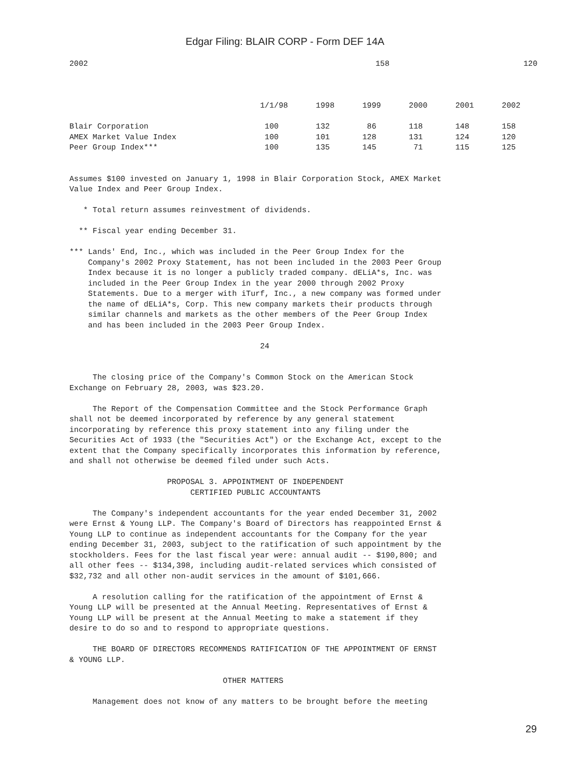Edgar Filing: BLAIR CORP - Form DEF 14A
| 2002 | 158 | 120 |
                                         1/1/98      1998      1999      2000      2001      2002

Blair Corporation                         100        132        86       118       148       158
AMEX Market Value Index                   100        101       128       131       124       120
Peer Group Index***                       100        135       145        71       115       125


Assumes $100 invested on January 1, 1998 in Blair Corporation Stock, AMEX Market
Value Index and Peer Group Index.

   * Total return assumes reinvestment of dividends.

  ** Fiscal year ending December 31.

*** Lands' End, Inc., which was included in the Peer Group Index for the
    Company's 2002 Proxy Statement, has not been included in the 2003 Peer Group
    Index because it is no longer a publicly traded company. dELiA*s, Inc. was
    included in the Peer Group Index in the year 2000 through 2002 Proxy
    Statements. Due to a merger with iTurf, Inc., a new company was formed under
    the name of dELiA*s, Corp. This new company markets their products through
    similar channels and markets as the other members of the Peer Group Index
    and has been included in the 2003 Peer Group Index.

                                         24


     The closing price of the Company's Common Stock on the American Stock
Exchange on February 28, 2003, was $23.20.

     The Report of the Compensation Committee and the Stock Performance Graph
shall not be deemed incorporated by reference by any general statement
incorporating by reference this proxy statement into any filing under the
Securities Act of 1933 (the "Securities Act") or the Exchange Act, except to the
extent that the Company specifically incorporates this information by reference,
and shall not otherwise be deemed filed under such Acts.

                     PROPOSAL 3. APPOINTMENT OF INDEPENDENT
                          CERTIFIED PUBLIC ACCOUNTANTS

     The Company's independent accountants for the year ended December 31, 2002
were Ernst & Young LLP. The Company's Board of Directors has reappointed Ernst &
Young LLP to continue as independent accountants for the Company for the year
ending December 31, 2003, subject to the ratification of such appointment by the
stockholders. Fees for the last fiscal year were: annual audit -- $190,800; and
all other fees -- $134,398, including audit-related services which consisted of
$32,732 and all other non-audit services in the amount of $101,666.

     A resolution calling for the ratification of the appointment of Ernst &
Young LLP will be presented at the Annual Meeting. Representatives of Ernst &
Young LLP will be present at the Annual Meeting to make a statement if they
desire to do so and to respond to appropriate questions.

     THE BOARD OF DIRECTORS RECOMMENDS RATIFICATION OF THE APPOINTMENT OF ERNST
& YOUNG LLP.

                                 OTHER MATTERS

     Management does not know of any matters to be brought before the meeting
29